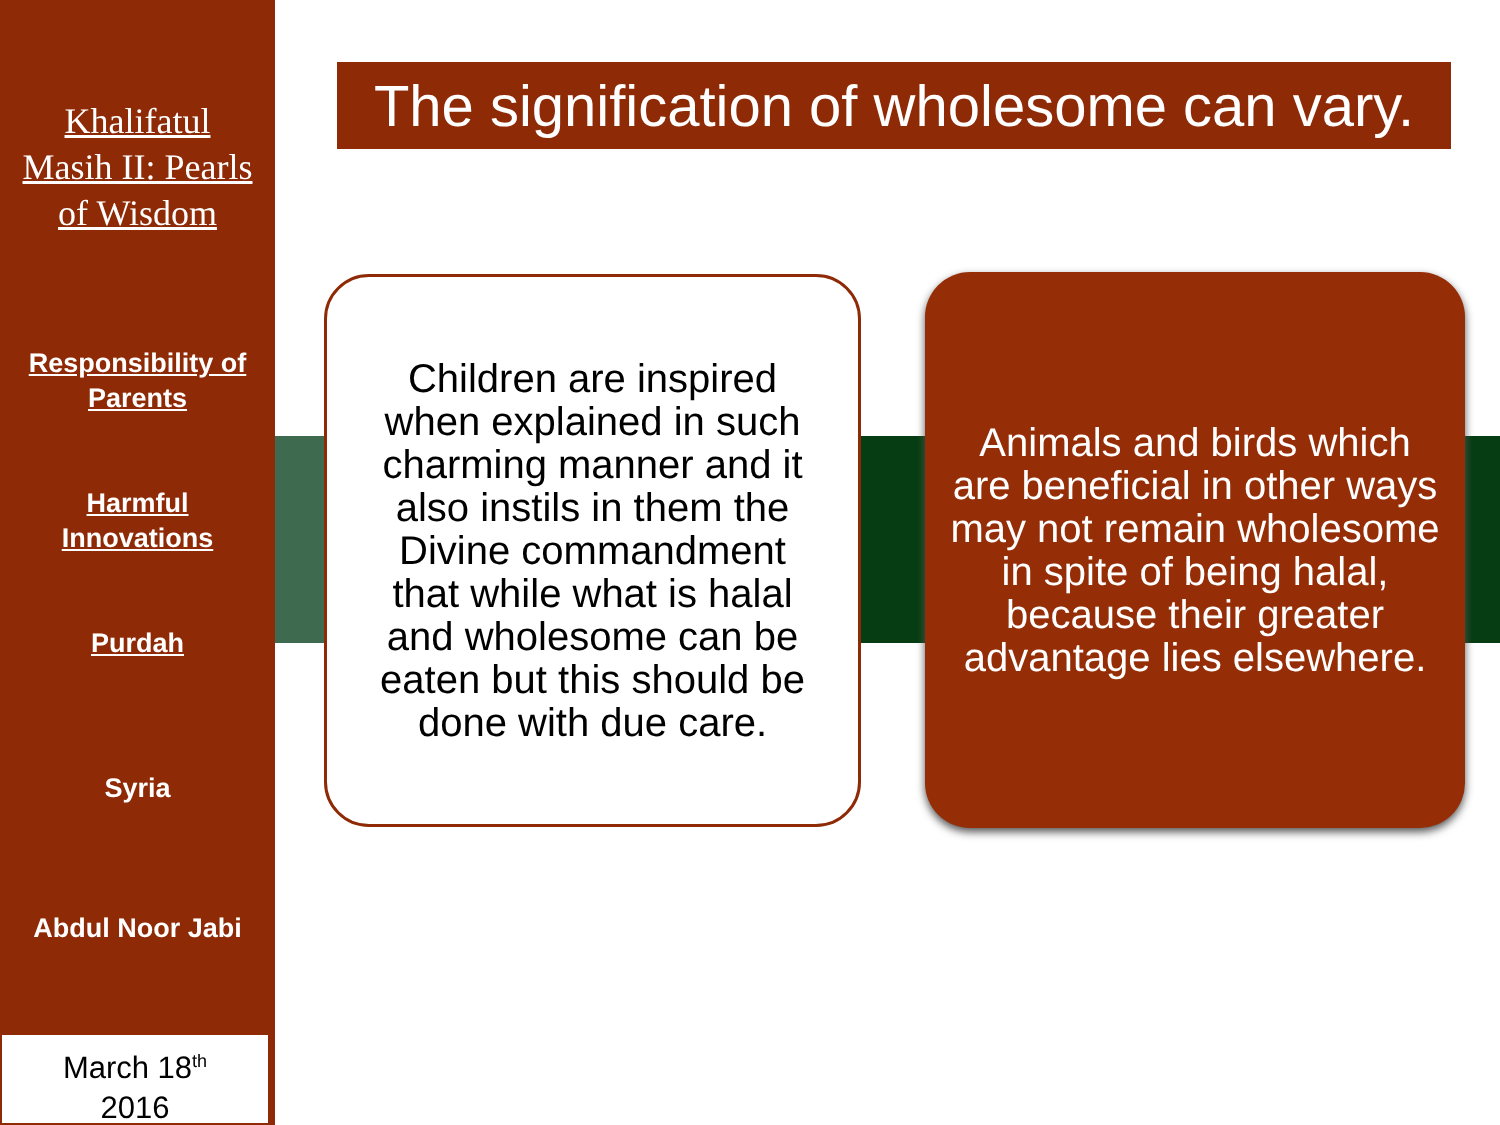Khalifatul
Masih II: Pearls
of Wisdom
Responsibility of
Parents
Harmful
Innovations
Purdah
Syria
Abdul Noor Jabi
March 18<sup>th</sup>
2016
The signification of wholesome can vary.
Children are inspired when explained in such charming manner and it also instils in them the Divine commandment that while what is halal and wholesome can be eaten but this should be done with due care.
Animals and birds which are beneficial in other ways may not remain wholesome in spite of being halal, because their greater advantage lies elsewhere.